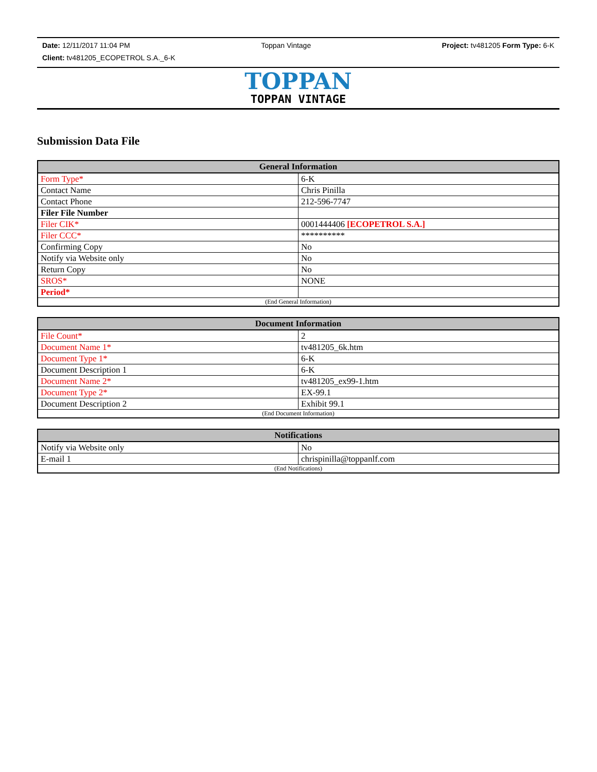Date: 12/11/2017 11:04 PM Toppan Vintage Project: tv481205 Form Type: 6-K
Client: tv481205_ECOPETROL S.A._6-K
TOPPAN
TOPPAN VINTAGE
Submission Data File
| General Information | |
| --- | --- |
| Form Type* | 6-K |
| Contact Name | Chris Pinilla |
| Contact Phone | 212-596-7747 |
| Filer File Number | |
| Filer CIK* | 0001444406 [ECOPETROL S.A.] |
| Filer CCC* | ********** |
| Confirming Copy | No |
| Notify via Website only | No |
| Return Copy | No |
| SROS* | NONE |
| Period* | |
| (End General Information) | |
| Document Information | |
| --- | --- |
| File Count* | 2 |
| Document Name 1* | tv481205_6k.htm |
| Document Type 1* | 6-K |
| Document Description 1 | 6-K |
| Document Name 2* | tv481205_ex99-1.htm |
| Document Type 2* | EX-99.1 |
| Document Description 2 | Exhibit 99.1 |
| (End Document Information) | |
| Notifications | |
| --- | --- |
| Notify via Website only | No |
| E-mail 1 | chrispinilla@toppanlf.com |
| (End Notifications) | |